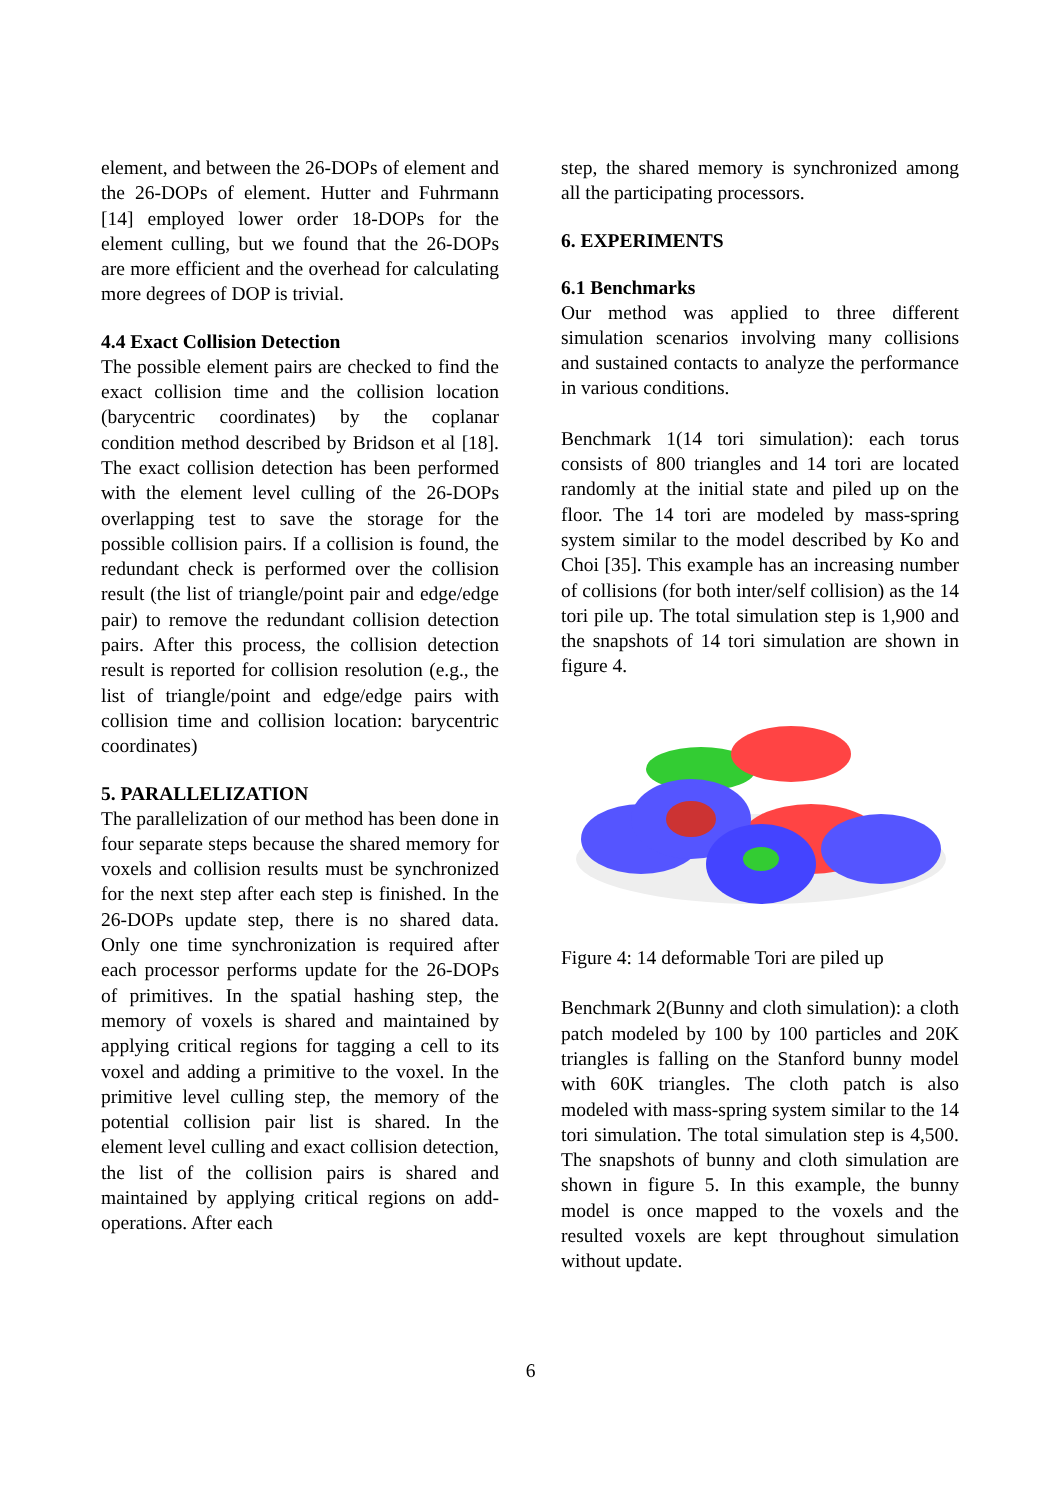element, and between the 26-DOPs of element and the 26-DOPs of element. Hutter and Fuhrmann [14] employed lower order 18-DOPs for the element culling, but we found that the 26-DOPs are more efficient and the overhead for calculating more degrees of DOP is trivial.
4.4 Exact Collision Detection
The possible element pairs are checked to find the exact collision time and the collision location (barycentric coordinates) by the coplanar condition method described by Bridson et al [18]. The exact collision detection has been performed with the element level culling of the 26-DOPs overlapping test to save the storage for the possible collision pairs. If a collision is found, the redundant check is performed over the collision result (the list of triangle/point pair and edge/edge pair) to remove the redundant collision detection pairs. After this process, the collision detection result is reported for collision resolution (e.g., the list of triangle/point and edge/edge pairs with collision time and collision location: barycentric coordinates)
5. PARALLELIZATION
The parallelization of our method has been done in four separate steps because the shared memory for voxels and collision results must be synchronized for the next step after each step is finished. In the 26-DOPs update step, there is no shared data. Only one time synchronization is required after each processor performs update for the 26-DOPs of primitives. In the spatial hashing step, the memory of voxels is shared and maintained by applying critical regions for tagging a cell to its voxel and adding a primitive to the voxel. In the primitive level culling step, the memory of the potential collision pair list is shared. In the element level culling and exact collision detection, the list of the collision pairs is shared and maintained by applying critical regions on add-operations. After each
step, the shared memory is synchronized among all the participating processors.
6. EXPERIMENTS
6.1 Benchmarks
Our method was applied to three different simulation scenarios involving many collisions and sustained contacts to analyze the performance in various conditions.
Benchmark 1(14 tori simulation): each torus consists of 800 triangles and 14 tori are located randomly at the initial state and piled up on the floor. The 14 tori are modeled by mass-spring system similar to the model described by Ko and Choi [35]. This example has an increasing number of collisions (for both inter/self collision) as the 14 tori pile up. The total simulation step is 1,900 and the snapshots of 14 tori simulation are shown in figure 4.
Figure 4: 14 deformable Tori are piled up
Benchmark 2(Bunny and cloth simulation): a cloth patch modeled by 100 by 100 particles and 20K triangles is falling on the Stanford bunny model with 60K triangles. The cloth patch is also modeled with mass-spring system similar to the 14 tori simulation. The total simulation step is 4,500. The snapshots of bunny and cloth simulation are shown in figure 5. In this example, the bunny model is once mapped to the voxels and the resulted voxels are kept throughout simulation without update.
6